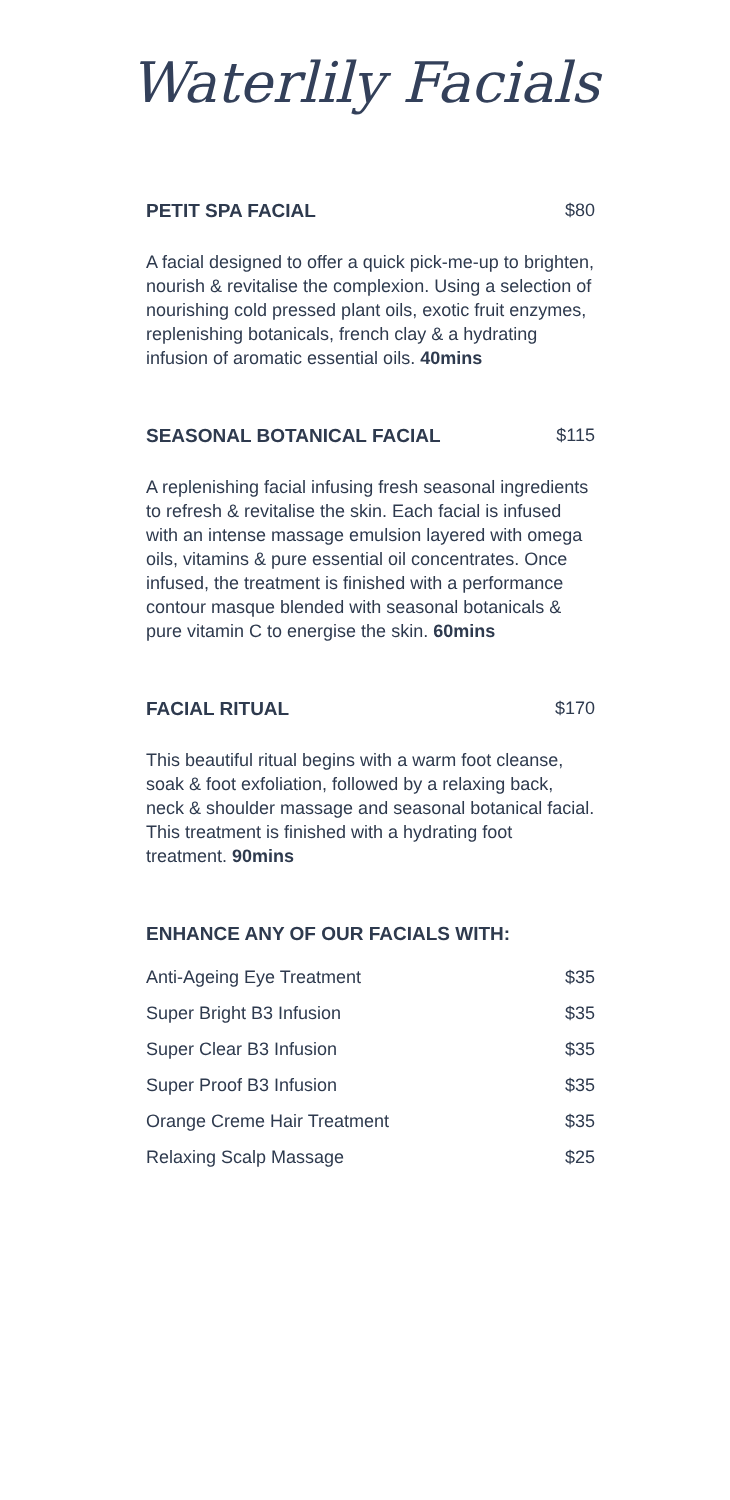Waterlily Facials
PETIT SPA FACIAL $80
A facial designed to offer a quick pick-me-up to brighten, nourish & revitalise the complexion. Using a selection of nourishing cold pressed plant oils, exotic fruit enzymes, replenishing botanicals, french clay & a hydrating infusion of aromatic essential oils. 40mins
SEASONAL BOTANICAL FACIAL $115
A replenishing facial infusing fresh seasonal ingredients to refresh & revitalise the skin. Each facial is infused with an intense massage emulsion layered with omega oils, vitamins & pure essential oil concentrates. Once infused, the treatment is finished with a performance contour masque blended with seasonal botanicals & pure vitamin C to energise the skin. 60mins
FACIAL RITUAL $170
This beautiful ritual begins with a warm foot cleanse, soak & foot exfoliation, followed by a relaxing back, neck & shoulder massage and seasonal botanical facial. This treatment is finished with a hydrating foot treatment. 90mins
ENHANCE ANY OF OUR FACIALS WITH:
| Anti-Ageing Eye Treatment | $35 |
| Super Bright B3 Infusion | $35 |
| Super Clear B3 Infusion | $35 |
| Super Proof B3 Infusion | $35 |
| Orange Creme Hair Treatment | $35 |
| Relaxing Scalp Massage | $25 |